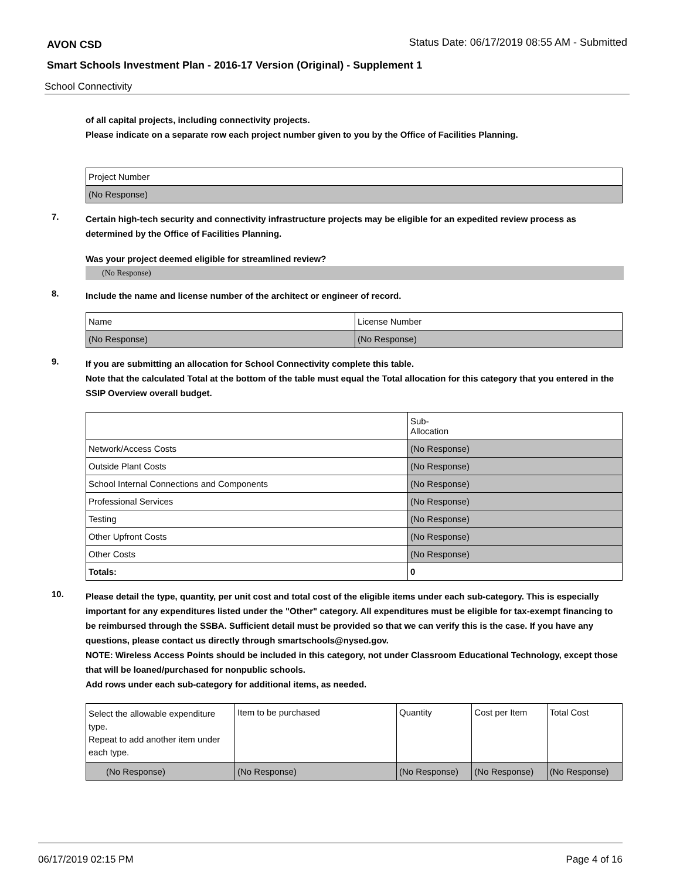AVON CSD
Status Date: 06/17/2019 08:55 AM - Submitted
Smart Schools Investment Plan - 2016-17 Version (Original) - Supplement 1
School Connectivity
of all capital projects, including connectivity projects.
Please indicate on a separate row each project number given to you by the Office of Facilities Planning.
| Project Number |
| --- |
| (No Response) |
7.
Certain high-tech security and connectivity infrastructure projects may be eligible for an expedited review process as determined by the Office of Facilities Planning.
Was your project deemed eligible for streamlined review?
(No Response)
8.
Include the name and license number of the architect or engineer of record.
| Name | License Number |
| --- | --- |
| (No Response) | (No Response) |
9.
If you are submitting an allocation for School Connectivity complete this table.
Note that the calculated Total at the bottom of the table must equal the Total allocation for this category that you entered in the SSIP Overview overall budget.
| | Sub- Allocation |
| --- | --- |
| Network/Access Costs | (No Response) |
| Outside Plant Costs | (No Response) |
| School Internal Connections and Components | (No Response) |
| Professional Services | (No Response) |
| Testing | (No Response) |
| Other Upfront Costs | (No Response) |
| Other Costs | (No Response) |
| Totals: | 0 |
10.
Please detail the type, quantity, per unit cost and total cost of the eligible items under each sub-category. This is especially important for any expenditures listed under the "Other" category. All expenditures must be eligible for tax-exempt financing to be reimbursed through the SSBA. Sufficient detail must be provided so that we can verify this is the case. If you have any questions, please contact us directly through smartschools@nysed.gov.
NOTE: Wireless Access Points should be included in this category, not under Classroom Educational Technology, except those that will be loaned/purchased for nonpublic schools.
Add rows under each sub-category for additional items, as needed.
| Select the allowable expenditure type. Repeat to add another item under each type. | Item to be purchased | Quantity | Cost per Item | Total Cost |
| --- | --- | --- | --- | --- |
| (No Response) | (No Response) | (No Response) | (No Response) | (No Response) |
06/17/2019 02:15 PM Page 4 of 16